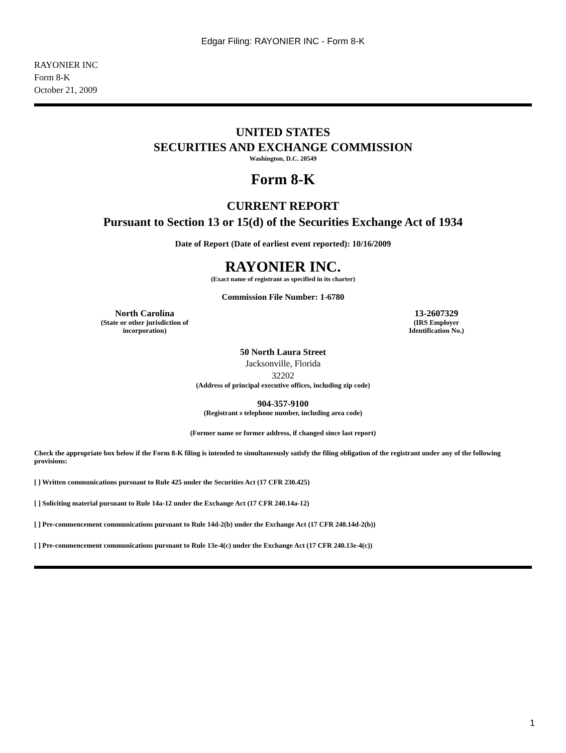Edgar Filing: RAYONIER INC - Form 8-K
RAYONIER INC
Form 8-K
October 21, 2009
UNITED STATES
SECURITIES AND EXCHANGE COMMISSION
Washington, D.C. 20549
Form 8-K
CURRENT REPORT
Pursuant to Section 13 or 15(d) of the Securities Exchange Act of 1934
Date of Report (Date of earliest event reported): 10/16/2009
RAYONIER INC.
(Exact name of registrant as specified in its charter)
Commission File Number: 1-6780
North Carolina
(State or other jurisdiction of
incorporation)
13-2607329
(IRS Employer
Identification No.)
50 North Laura Street
Jacksonville, Florida
32202
(Address of principal executive offices, including zip code)
904-357-9100
(Registrant s telephone number, including area code)
(Former name or former address, if changed since last report)
Check the appropriate box below if the Form 8-K filing is intended to simultaneously satisfy the filing obligation of the registrant under any of the following provisions:
[ ] Written communications pursuant to Rule 425 under the Securities Act (17 CFR 230.425)
[ ] Soliciting material pursuant to Rule 14a-12 under the Exchange Act (17 CFR 240.14a-12)
[ ] Pre-commencement communications pursuant to Rule 14d-2(b) under the Exchange Act (17 CFR 240.14d-2(b))
[ ] Pre-commencement communications pursuant to Rule 13e-4(c) under the Exchange Act (17 CFR 240.13e-4(c))
1